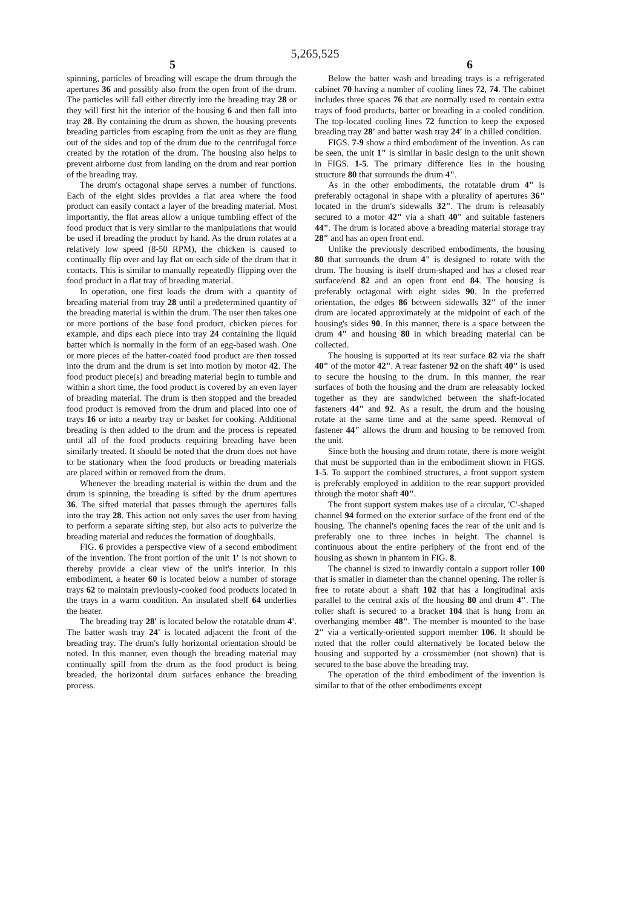5,265,525
5 6
spinning, particles of breading will escape the drum through the apertures 36 and possibly also from the open front of the drum. The particles will fall either directly into the breading tray 28 or they will first hit the interior of the housing 6 and then fall into tray 28. By containing the drum as shown, the housing prevents breading particles from escaping from the unit as they are flung out of the sides and top of the drum due to the centrifugal force created by the rotation of the drum. The housing also helps to prevent airborne dust from landing on the drum and rear portion of the breading tray.
The drum's octagonal shape serves a number of functions. Each of the eight sides provides a flat area where the food product can easily contact a layer of the breading material. Most importantly, the flat areas allow a unique tumbling effect of the food product that is very similar to the manipulations that would be used if breading the product by hand. As the drum rotates at a relatively low speed (8-50 RPM), the chicken is caused to continually flip over and lay flat on each side of the drum that it contacts. This is similar to manually repeatedly flipping over the food product in a flat tray of breading material.
In operation, one first loads the drum with a quantity of breading material from tray 28 until a predetermined quantity of the breading material is within the drum. The user then takes one or more portions of the base food product, chicken pieces for example, and dips each piece into tray 24 containing the liquid batter which is normally in the form of an egg-based wash. One or more pieces of the batter-coated food product are then tossed into the drum and the drum is set into motion by motor 42. The food product piece(s) and breading material begin to tumble and within a short time, the food product is covered by an even layer of breading material. The drum is then stopped and the breaded food product is removed from the drum and placed into one of trays 16 or into a nearby tray or basket for cooking. Additional breading is then added to the drum and the process is repeated until all of the food products requiring breading have been similarly treated. It should be noted that the drum does not have to be stationary when the food products or breading materials are placed within or removed from the drum.
Whenever the breading material is within the drum and the drum is spinning, the breading is sifted by the drum apertures 36. The sifted material that passes through the apertures falls into the tray 28. This action not only saves the user from having to perform a separate sifting step, but also acts to pulverize the breading material and reduces the formation of doughballs.
FIG. 6 provides a perspective view of a second embodiment of the invention. The front portion of the unit 1' is not shown to thereby provide a clear view of the unit's interior. In this embodiment, a heater 60 is located below a number of storage trays 62 to maintain previously-cooked food products located in the trays in a warm condition. An insulated shelf 64 underlies the heater.
The breading tray 28' is located below the rotatable drum 4'. The batter wash tray 24' is located adjacent the front of the breading tray. The drum's fully horizontal orientation should be noted. In this manner, even though the breading material may continually spill from the drum as the food product is being breaded, the horizontal drum surfaces enhance the breading process.
Below the batter wash and breading trays is a refrigerated cabinet 70 having a number of cooling lines 72, 74. The cabinet includes three spaces 76 that are normally used to contain extra trays of food products, batter or breading in a cooled condition. The top-located cooling lines 72 function to keep the exposed breading tray 28' and batter wash tray 24' in a chilled condition.
FIGS. 7-9 show a third embodiment of the invention. As can be seen, the unit 1" is similar in basic design to the unit shown in FIGS. 1-5. The primary difference lies in the housing structure 80 that surrounds the drum 4".
As in the other embodiments, the rotatable drum 4" is preferably octagonal in shape with a plurality of apertures 36" located in the drum's sidewalls 32". The drum is releasably secured to a motor 42" via a shaft 40" and suitable fasteners 44". The drum is located above a breading material storage tray 28" and has an open front end.
Unlike the previously described embodiments, the housing 80 that surrounds the drum 4" is designed to rotate with the drum. The housing is itself drum-shaped and has a closed rear surface/end 82 and an open front end 84. The housing is preferably octagonal with eight sides 90. In the preferred orientation, the edges 86 between sidewalls 32" of the inner drum are located approximately at the midpoint of each of the housing's sides 90. In this manner, there is a space between the drum 4" and housing 80 in which breading material can be collected.
The housing is supported at its rear surface 82 via the shaft 40" of the motor 42". A rear fastener 92 on the shaft 40" is used to secure the housing to the drum. In this manner, the rear surfaces of both the housing and the drum are releasably locked together as they are sandwiched between the shaft-located fasteners 44" and 92. As a result, the drum and the housing rotate at the same time and at the same speed. Removal of fastener 44" allows the drum and housing to be removed from the unit.
Since both the housing and drum rotate, there is more weight that must be supported than in the embodiment shown in FIGS. 1-5. To support the combined structures, a front support system is preferably employed in addition to the rear support provided through the motor shaft 40".
The front support system makes use of a circular, 'C'-shaped channel 94 formed on the exterior surface of the front end of the housing. The channel's opening faces the rear of the unit and is preferably one to three inches in height. The channel is continuous about the entire periphery of the front end of the housing as shown in phantom in FIG. 8.
The channel is sized to inwardly contain a support roller 100 that is smaller in diameter than the channel opening. The roller is free to rotate about a shaft 102 that has a longitudinal axis parallel to the central axis of the housing 80 and drum 4". The roller shaft is secured to a bracket 104 that is hung from an overhanging member 48". The member is mounted to the base 2" via a vertically-oriented support member 106. It should be noted that the roller could alternatively be located below the housing and supported by a crossmember (not shown) that is secured to the base above the breading tray.
The operation of the third embodiment of the invention is similar to that of the other embodiments except